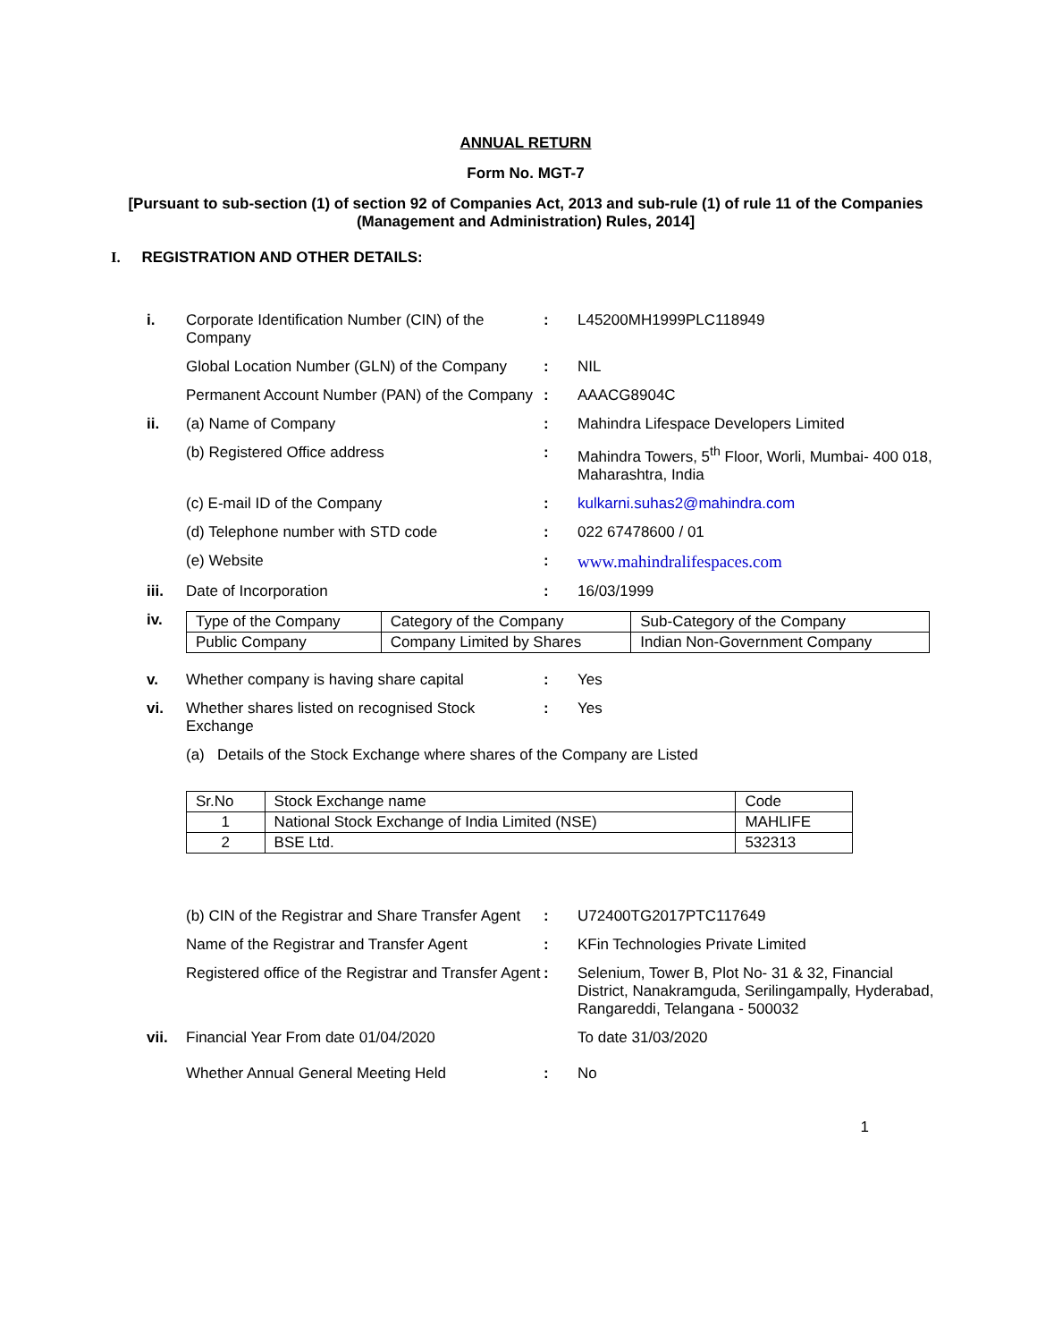ANNUAL RETURN
Form No. MGT-7
[Pursuant to sub-section (1) of section 92 of Companies Act, 2013 and sub-rule (1) of rule 11 of the Companies (Management and Administration) Rules, 2014]
I. REGISTRATION AND OTHER DETAILS:
i. Corporate Identification Number (CIN) of the Company
: L45200MH1999PLC118949
Global Location Number (GLN) of the Company
: NIL
Permanent Account Number (PAN) of the Company
: AAACG8904C
ii. (a) Name of Company : Mahindra Lifespace Developers Limited
(b) Registered Office address : Mahindra Towers, 5<sup>th</sup> Floor, Worli, Mumbai- 400 018, Maharashtra, India
(c) E-mail ID of the Company : kulkarni.suhas2@mahindra.com
(d) Telephone number with STD code : 022 67478600 / 01
(e) Website : www.mahindralifespaces.com
iii. Date of Incorporation : 16/03/1999
iv.
| Type of the Company | Category of the Company | Sub-Category of the Company |
| Public Company | Company Limited by Shares | Indian Non-Government Company |
v. Whether company is having share capital : Yes
vi. Whether shares listed on recognised Stock Exchange
: Yes
(a) Details of the Stock Exchange where shares of the Company are Listed
| Sr.No | Stock Exchange name | Code |
| --- | --- | --- |
| 1 | National Stock Exchange of India Limited (NSE) | MAHLIFE |
| 2 | BSE Ltd. | 532313 |
(b) CIN of the Registrar and Share Transfer Agent
: U72400TG2017PTC117649
Name of the Registrar and Transfer Agent
: KFin Technologies Private Limited
Registered office of the Registrar and Transfer Agent
: Selenium, Tower B, Plot No- 31 & 32, Financial District, Nanakramguda, Serilingampally, Hyderabad, Rangareddi, Telangana - 500032
vii. Financial Year From date 01/04/2020 To date 31/03/2020
Whether Annual General Meeting Held : No
1